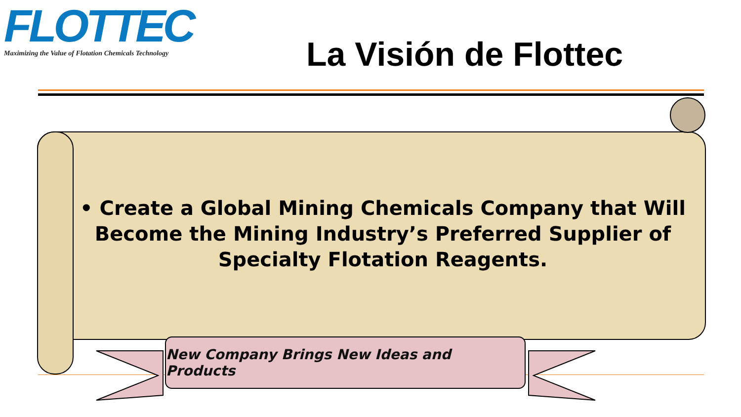FLOTTEC
Maximizing the Value of Flotation Chemicals Technology
La Visión de Flottec
• Create a Global Mining Chemicals Company that Will Become the Mining Industry’s Preferred Supplier of Specialty Flotation Reagents.
New Company Brings New Ideas and Products